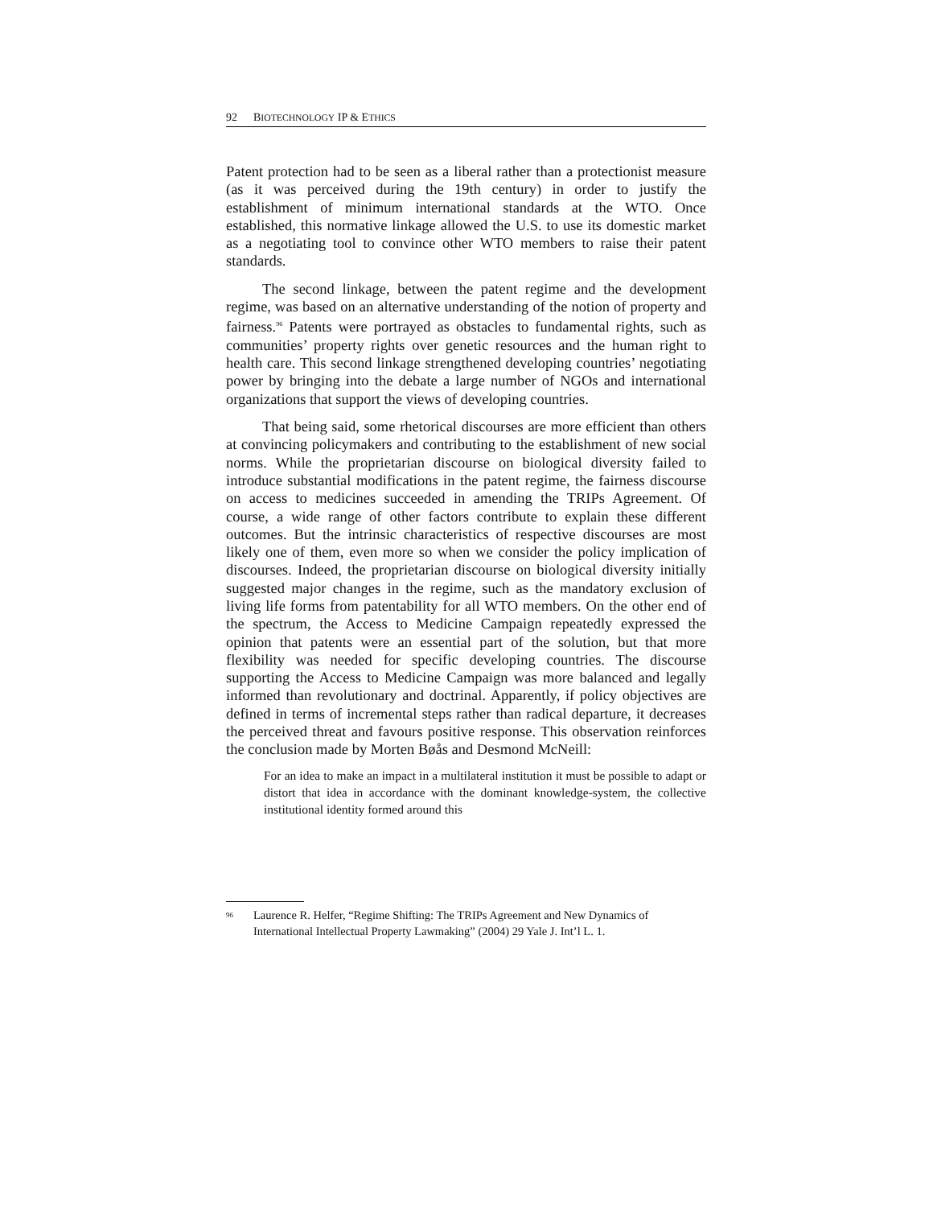92 BIOTECHNOLOGY IP & ETHICS
Patent protection had to be seen as a liberal rather than a protectionist measure (as it was perceived during the 19th century) in order to justify the establishment of minimum international standards at the WTO. Once established, this normative linkage allowed the U.S. to use its domestic market as a negotiating tool to convince other WTO members to raise their patent standards.
The second linkage, between the patent regime and the development regime, was based on an alternative understanding of the notion of property and fairness.<sup>96</sup> Patents were portrayed as obstacles to fundamental rights, such as communities’ property rights over genetic resources and the human right to health care. This second linkage strengthened developing countries’ negotiating power by bringing into the debate a large number of NGOs and international organizations that support the views of developing countries.
That being said, some rhetorical discourses are more efficient than others at convincing policymakers and contributing to the establishment of new social norms. While the proprietarian discourse on biological diversity failed to introduce substantial modifications in the patent regime, the fairness discourse on access to medicines succeeded in amending the TRIPs Agreement. Of course, a wide range of other factors contribute to explain these different outcomes. But the intrinsic characteristics of respective discourses are most likely one of them, even more so when we consider the policy implication of discourses. Indeed, the proprietarian discourse on biological diversity initially suggested major changes in the regime, such as the mandatory exclusion of living life forms from patentability for all WTO members. On the other end of the spectrum, the Access to Medicine Campaign repeatedly expressed the opinion that patents were an essential part of the solution, but that more flexibility was needed for specific developing countries. The discourse supporting the Access to Medicine Campaign was more balanced and legally informed than revolutionary and doctrinal. Apparently, if policy objectives are defined in terms of incremental steps rather than radical departure, it decreases the perceived threat and favours positive response. This observation reinforces the conclusion made by Morten Bøås and Desmond McNeill:
For an idea to make an impact in a multilateral institution it must be possible to adapt or distort that idea in accordance with the dominant knowledge-system, the collective institutional identity formed around this
<sup>96</sup>
Laurence R. Helfer, “Regime Shifting: The TRIPs Agreement and New Dynamics of International Intellectual Property Lawmaking” (2004) 29 Yale J. Int’l L. 1.